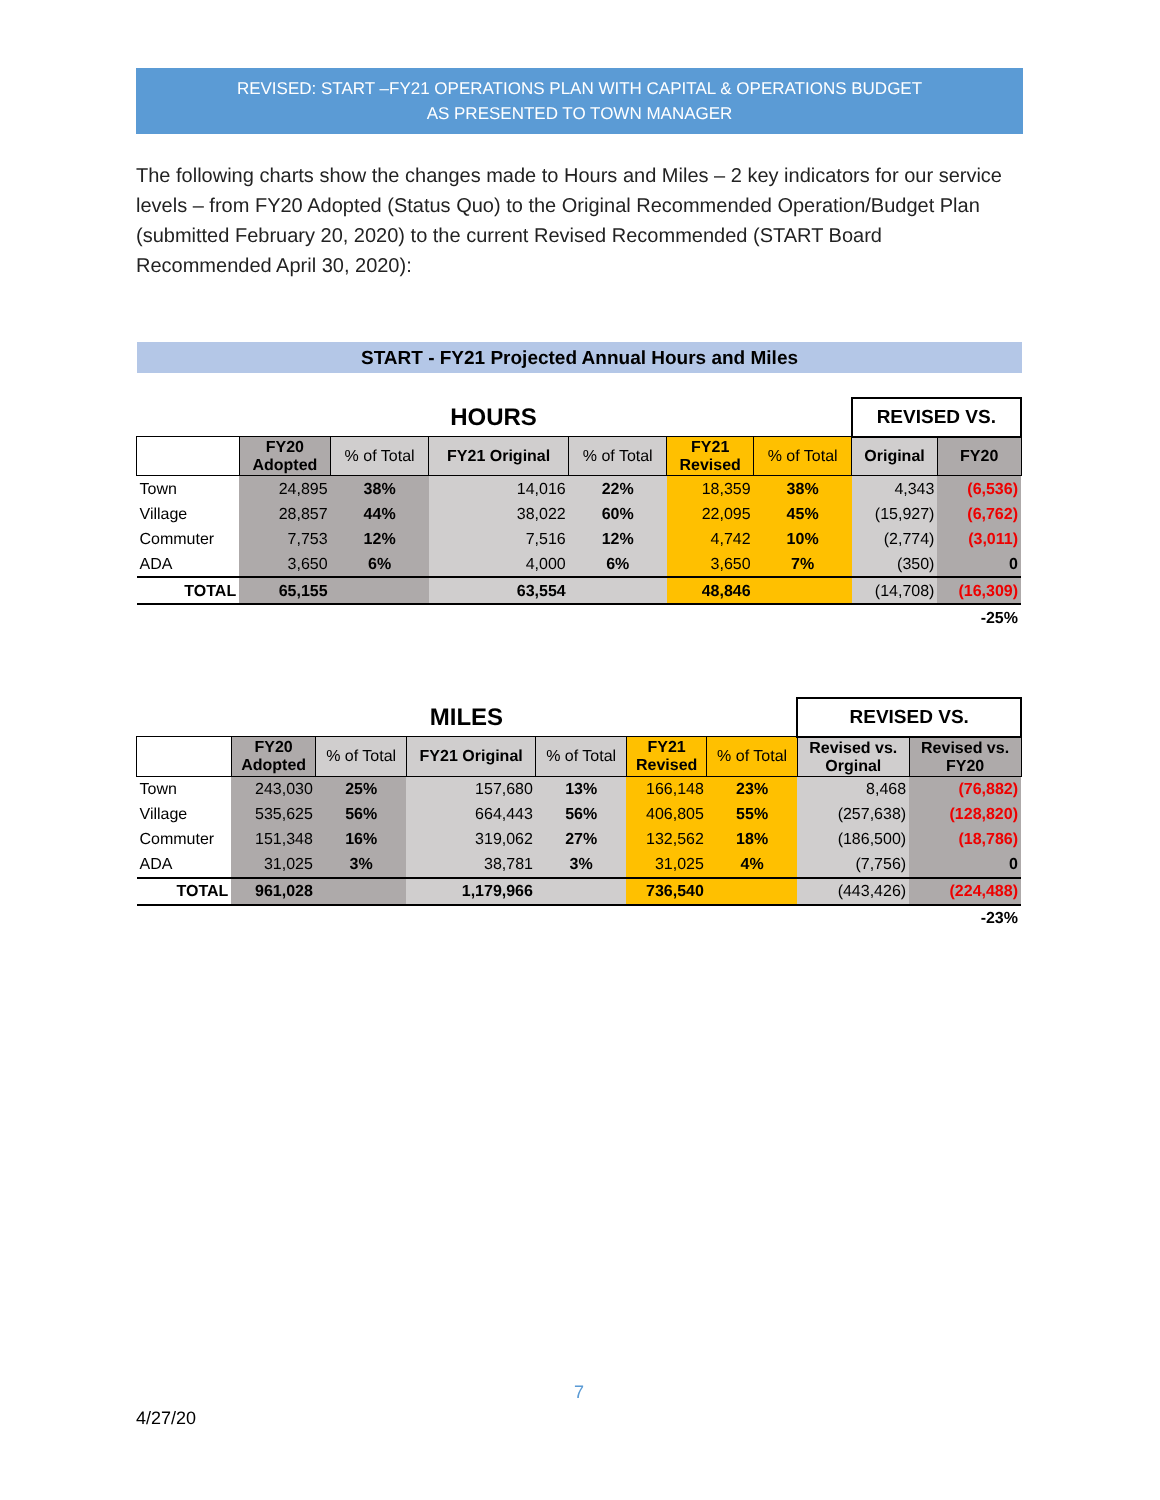REVISED: START –FY21 OPERATIONS PLAN WITH CAPITAL & OPERATIONS BUDGET
AS PRESENTED TO TOWN MANAGER
The following charts show the changes made to Hours and Miles – 2 key indicators for our service levels – from FY20 Adopted (Status Quo) to the Original Recommended Operation/Budget Plan (submitted February 20, 2020) to the current Revised Recommended (START Board Recommended April 30, 2020):
START - FY21 Projected Annual Hours and Miles
| HOURS | | | | | | | REVISED VS. | |
| | FY20 Adopted | % of Total | FY21 Original | % of Total | FY21 Revised | % of Total | Original | FY20 |
| Town | 24,895 | 38% | 14,016 | 22% | 18,359 | 38% | 4,343 | (6,536) |
| Village | 28,857 | 44% | 38,022 | 60% | 22,095 | 45% | (15,927) | (6,762) |
| Commuter | 7,753 | 12% | 7,516 | 12% | 4,742 | 10% | (2,774) | (3,011) |
| ADA | 3,650 | 6% | 4,000 | 6% | 3,650 | 7% | (350) | 0 |
| TOTAL | 65,155 | | 63,554 | | 48,846 | | (14,708) | (16,309) |
| -25% | | | | | | | | |
| MILES | | | | | | | REVISED VS. | |
| | FY20 Adopted | % of Total | FY21 Original | % of Total | FY21 Revised | % of Total | Revised vs. Orginal | Revised vs. FY20 |
| Town | 243,030 | 25% | 157,680 | 13% | 166,148 | 23% | 8,468 | (76,882) |
| Village | 535,625 | 56% | 664,443 | 56% | 406,805 | 55% | (257,638) | (128,820) |
| Commuter | 151,348 | 16% | 319,062 | 27% | 132,562 | 18% | (186,500) | (18,786) |
| ADA | 31,025 | 3% | 38,781 | 3% | 31,025 | 4% | (7,756) | 0 |
| TOTAL | 961,028 | | 1,179,966 | | 736,540 | | (443,426) | (224,488) |
| -23% | | | | | | | | |
7
4/27/20